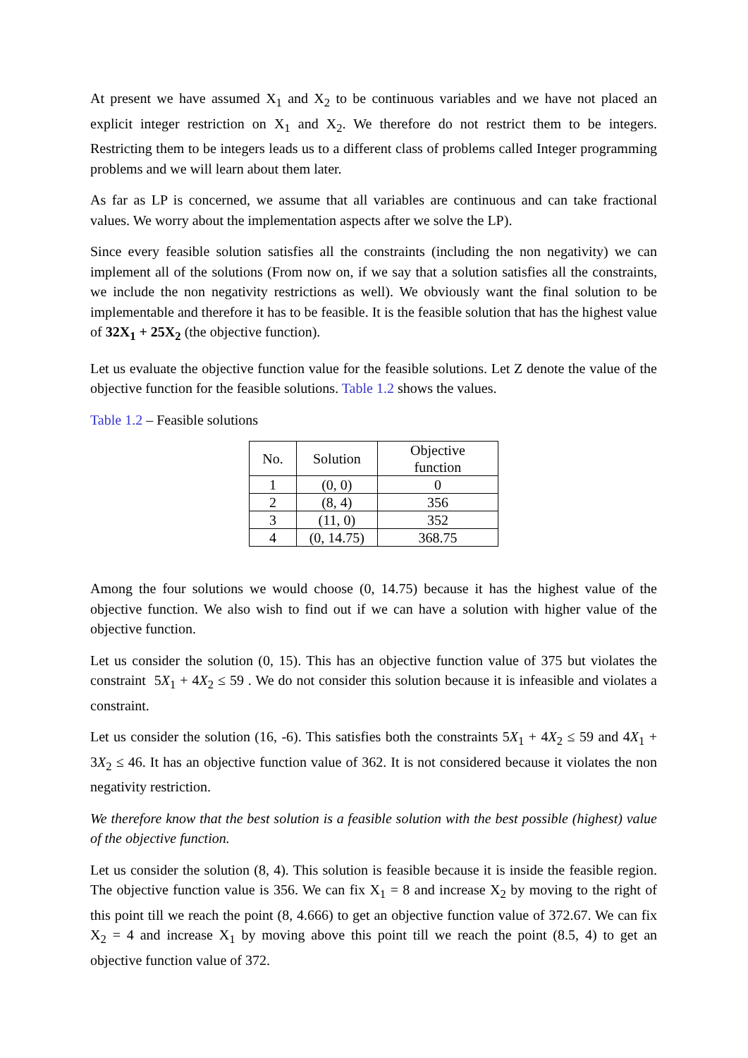At present we have assumed X<sub>1</sub> and X<sub>2</sub> to be continuous variables and we have not placed an explicit integer restriction on X<sub>1</sub> and X<sub>2</sub>. We therefore do not restrict them to be integers. Restricting them to be integers leads us to a different class of problems called Integer programming problems and we will learn about them later.
As far as LP is concerned, we assume that all variables are continuous and can take fractional values. We worry about the implementation aspects after we solve the LP).
Since every feasible solution satisfies all the constraints (including the non negativity) we can implement all of the solutions (From now on, if we say that a solution satisfies all the constraints, we include the non negativity restrictions as well). We obviously want the final solution to be implementable and therefore it has to be feasible. It is the feasible solution that has the highest value of 32X<sub>1</sub> + 25X<sub>2</sub> (the objective function).
Let us evaluate the objective function value for the feasible solutions. Let Z denote the value of the objective function for the feasible solutions. Table 1.2 shows the values.
Table 1.2 – Feasible solutions
| No. | Solution | Objective function |
| --- | --- | --- |
| 1 | (0, 0) | 0 |
| 2 | (8, 4) | 356 |
| 3 | (11, 0) | 352 |
| 4 | (0, 14.75) | 368.75 |
Among the four solutions we would choose (0, 14.75) because it has the highest value of the objective function. We also wish to find out if we can have a solution with higher value of the objective function.
Let us consider the solution (0, 15). This has an objective function value of 375 but violates the constraint 5X<sub>1</sub> + 4X<sub>2</sub> ≤ 59 . We do not consider this solution because it is infeasible and violates a constraint.
Let us consider the solution (16, -6). This satisfies both the constraints 5X<sub>1</sub> + 4X<sub>2</sub> ≤ 59 and 4X<sub>1</sub> + 3X<sub>2</sub> ≤ 46. It has an objective function value of 362. It is not considered because it violates the non negativity restriction.
We therefore know that the best solution is a feasible solution with the best possible (highest) value of the objective function.
Let us consider the solution (8, 4). This solution is feasible because it is inside the feasible region. The objective function value is 356. We can fix X<sub>1</sub> = 8 and increase X<sub>2</sub> by moving to the right of this point till we reach the point (8, 4.666) to get an objective function value of 372.67. We can fix X<sub>2</sub> = 4 and increase X<sub>1</sub> by moving above this point till we reach the point (8.5, 4) to get an objective function value of 372.